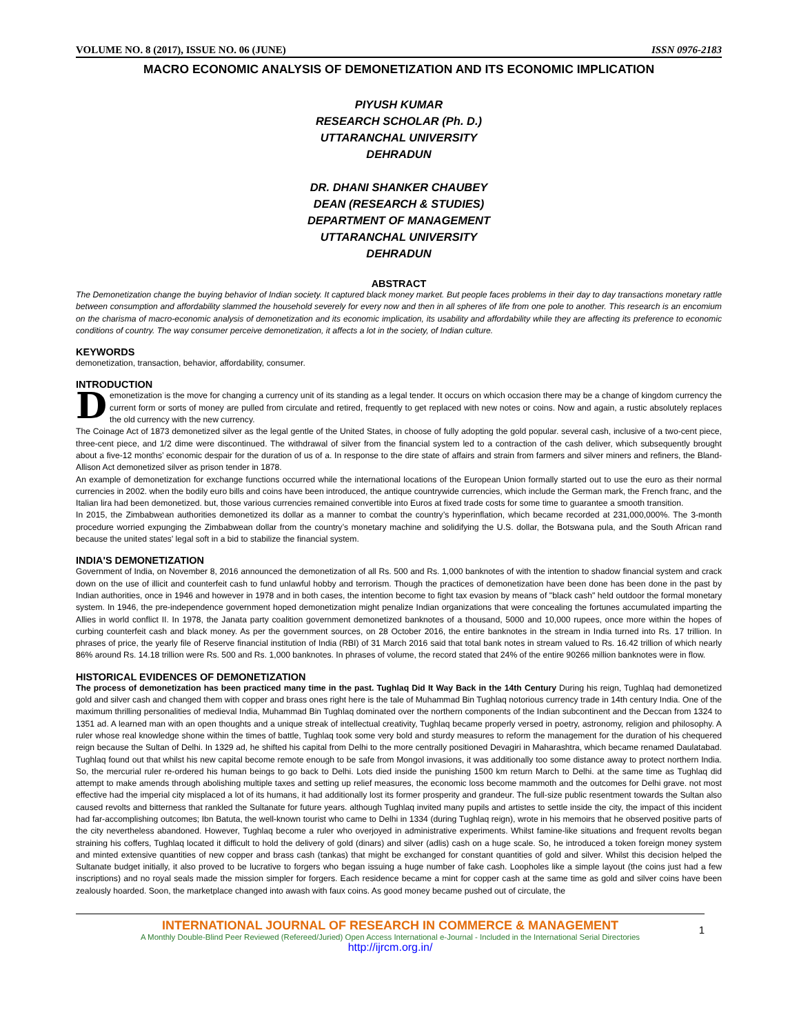VOLUME NO. 8 (2017), ISSUE NO. 06 (JUNE) ISSN 0976-2183
MACRO ECONOMIC ANALYSIS OF DEMONETIZATION AND ITS ECONOMIC IMPLICATION
PIYUSH KUMAR
RESEARCH SCHOLAR (Ph. D.)
UTTARANCHAL UNIVERSITY
DEHRADUN
DR. DHANI SHANKER CHAUBEY
DEAN (RESEARCH & STUDIES)
DEPARTMENT OF MANAGEMENT
UTTARANCHAL UNIVERSITY
DEHRADUN
ABSTRACT
The Demonetization change the buying behavior of Indian society. It captured black money market. But people faces problems in their day to day transactions monetary rattle between consumption and affordability slammed the household severely for every now and then in all spheres of life from one pole to another. This research is an encomium on the charisma of macro-economic analysis of demonetization and its economic implication, its usability and affordability while they are affecting its preference to economic conditions of country. The way consumer perceive demonetization, it affects a lot in the society, of Indian culture.
KEYWORDS
demonetization, transaction, behavior, affordability, consumer.
INTRODUCTION
Demonetization is the move for changing a currency unit of its standing as a legal tender. It occurs on which occasion there may be a change of kingdom currency the current form or sorts of money are pulled from circulate and retired, frequently to get replaced with new notes or coins. Now and again, a rustic absolutely replaces the old currency with the new currency.
The Coinage Act of 1873 demonetized silver as the legal gentle of the United States, in choose of fully adopting the gold popular. several cash, inclusive of a two-cent piece, three-cent piece, and 1/2 dime were discontinued. The withdrawal of silver from the financial system led to a contraction of the cash deliver, which subsequently brought about a five-12 months’ economic despair for the duration of us of a. In response to the dire state of affairs and strain from farmers and silver miners and refiners, the Bland-Allison Act demonetized silver as prison tender in 1878.
An example of demonetization for exchange functions occurred while the international locations of the European Union formally started out to use the euro as their normal currencies in 2002. when the bodily euro bills and coins have been introduced, the antique countrywide currencies, which include the German mark, the French franc, and the Italian lira had been demonetized. but, those various currencies remained convertible into Euros at fixed trade costs for some time to guarantee a smooth transition.
In 2015, the Zimbabwean authorities demonetized its dollar as a manner to combat the country’s hyperinflation, which became recorded at 231,000,000%. The 3-month procedure worried expunging the Zimbabwean dollar from the country’s monetary machine and solidifying the U.S. dollar, the Botswana pula, and the South African rand because the united states' legal soft in a bid to stabilize the financial system.
INDIA'S DEMONETIZATION
Government of India, on November 8, 2016 announced the demonetization of all Rs. 500 and Rs. 1,000 banknotes of with the intention to shadow financial system and crack down on the use of illicit and counterfeit cash to fund unlawful hobby and terrorism. Though the practices of demonetization have been done has been done in the past by Indian authorities, once in 1946 and however in 1978 and in both cases, the intention become to fight tax evasion by means of "black cash" held outdoor the formal monetary system. In 1946, the pre-independence government hoped demonetization might penalize Indian organizations that were concealing the fortunes accumulated imparting the Allies in world conflict II. In 1978, the Janata party coalition government demonetized banknotes of a thousand, 5000 and 10,000 rupees, once more within the hopes of curbing counterfeit cash and black money. As per the government sources, on 28 October 2016, the entire banknotes in the stream in India turned into Rs. 17 trillion. In phrases of price, the yearly file of Reserve financial institution of India (RBI) of 31 March 2016 said that total bank notes in stream valued to Rs. 16.42 trillion of which nearly 86% around Rs. 14.18 trillion were Rs. 500 and Rs. 1,000 banknotes. In phrases of volume, the record stated that 24% of the entire 90266 million banknotes were in flow.
HISTORICAL EVIDENCES OF DEMONETIZATION
The process of demonetization has been practiced many time in the past. Tughlaq Did It Way Back in the 14th Century During his reign, Tughlaq had demonetized gold and silver cash and changed them with copper and brass ones right here is the tale of Muhammad Bin Tughlaq notorious currency trade in 14th century India. One of the maximum thrilling personalities of medieval India, Muhammad Bin Tughlaq dominated over the northern components of the Indian subcontinent and the Deccan from 1324 to 1351 ad. A learned man with an open thoughts and a unique streak of intellectual creativity, Tughlaq became properly versed in poetry, astronomy, religion and philosophy. A ruler whose real knowledge shone within the times of battle, Tughlaq took some very bold and sturdy measures to reform the management for the duration of his chequered reign because the Sultan of Delhi. In 1329 ad, he shifted his capital from Delhi to the more centrally positioned Devagiri in Maharashtra, which became renamed Daulatabad. Tughlaq found out that whilst his new capital become remote enough to be safe from Mongol invasions, it was additionally too some distance away to protect northern India. So, the mercurial ruler re-ordered his human beings to go back to Delhi. Lots died inside the punishing 1500 km return March to Delhi. at the same time as Tughlaq did attempt to make amends through abolishing multiple taxes and setting up relief measures, the economic loss become mammoth and the outcomes for Delhi grave. not most effective had the imperial city misplaced a lot of its humans, it had additionally lost its former prosperity and grandeur. The full-size public resentment towards the Sultan also caused revolts and bitterness that rankled the Sultanate for future years. although Tughlaq invited many pupils and artistes to settle inside the city, the impact of this incident had far-accomplishing outcomes; Ibn Batuta, the well-known tourist who came to Delhi in 1334 (during Tughlaq reign), wrote in his memoirs that he observed positive parts of the city nevertheless abandoned. However, Tughlaq become a ruler who overjoyed in administrative experiments. Whilst famine-like situations and frequent revolts began straining his coffers, Tughlaq located it difficult to hold the delivery of gold (dinars) and silver (adlis) cash on a huge scale. So, he introduced a token foreign money system and minted extensive quantities of new copper and brass cash (tankas) that might be exchanged for constant quantities of gold and silver. Whilst this decision helped the Sultanate budget initially, it also proved to be lucrative to forgers who began issuing a huge number of fake cash. Loopholes like a simple layout (the coins just had a few inscriptions) and no royal seals made the mission simpler for forgers. Each residence became a mint for copper cash at the same time as gold and silver coins have been zealously hoarded. Soon, the marketplace changed into awash with faux coins. As good money became pushed out of circulate, the
INTERNATIONAL JOURNAL OF RESEARCH IN COMMERCE & MANAGEMENT
A Monthly Double-Blind Peer Reviewed (Refereed/Juried) Open Access International e-Journal - Included in the International Serial Directories
http://ijrcm.org.in/
1